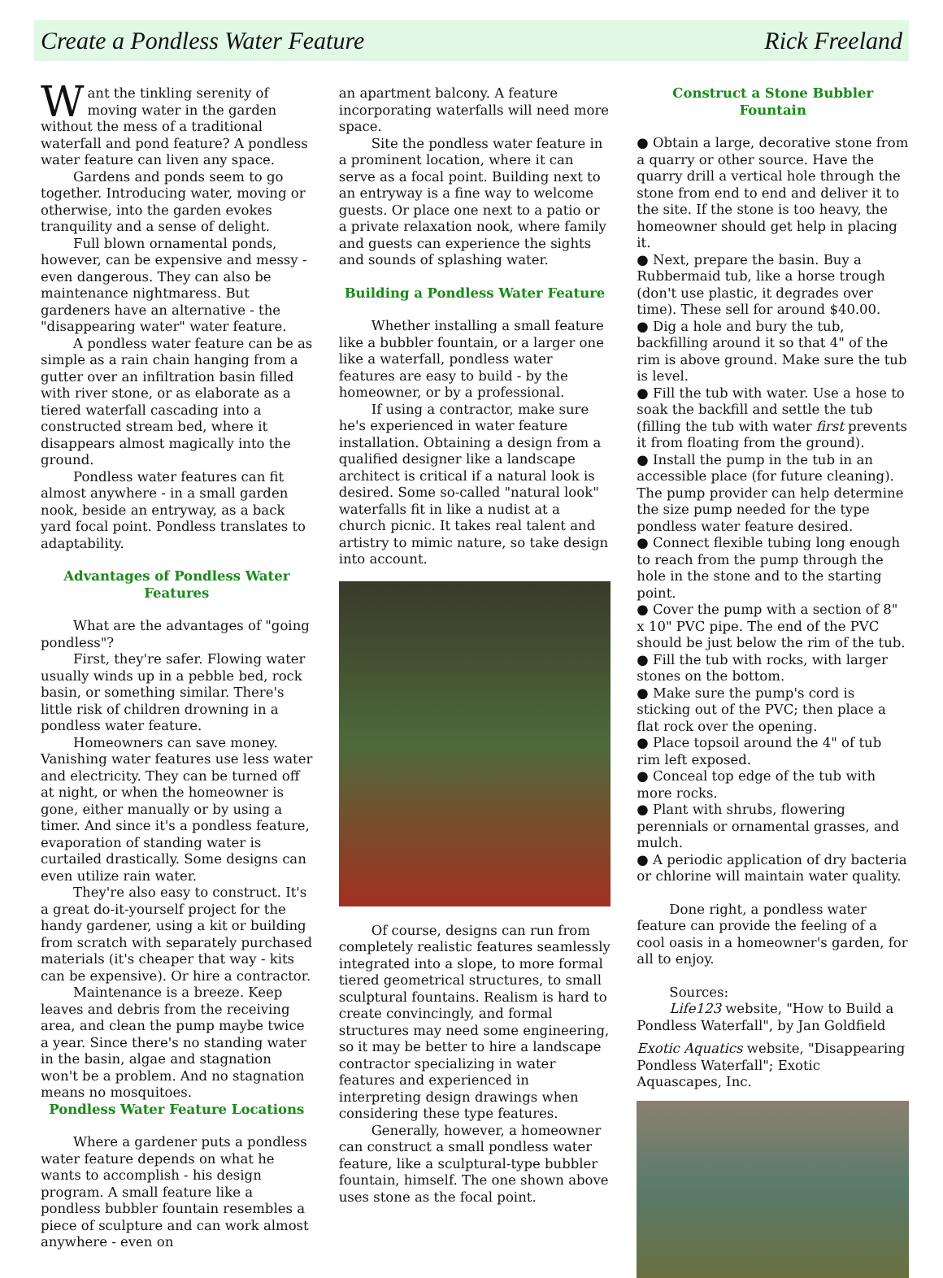Create a Pondless Water Feature Rick Freeland
Want the tinkling serenity of moving water in the garden without the mess of a traditional waterfall and pond feature? A pondless water feature can liven any space.
Gardens and ponds seem to go together. Introducing water, moving or otherwise, into the garden evokes tranquility and a sense of delight.
Full blown ornamental ponds, however, can be expensive and messy - even dangerous. They can also be maintenance nightmaress. But gardeners have an alternative - the "disappearing water" water feature.
A pondless water feature can be as simple as a rain chain hanging from a gutter over an infiltration basin filled with river stone, or as elaborate as a tiered waterfall cascading into a constructed stream bed, where it disappears almost magically into the ground.
Pondless water features can fit almost anywhere - in a small garden nook, beside an entryway, as a back yard focal point. Pondless translates to adaptability.
Advantages of Pondless Water Features
What are the advantages of "going pondless"?
First, they're safer. Flowing water usually winds up in a pebble bed, rock basin, or something similar. There's little risk of children drowning in a pondless water feature.
Homeowners can save money. Vanishing water features use less water and electricity. They can be turned off at night, or when the homeowner is gone, either manually or by using a timer. And since it's a pondless feature, evaporation of standing water is curtailed drastically. Some designs can even utilize rain water.
They're also easy to construct. It's a great do-it-yourself project for the handy gardener, using a kit or building from scratch with separately purchased materials (it's cheaper that way - kits can be expensive). Or hire a contractor.
Maintenance is a breeze. Keep leaves and debris from the receiving area, and clean the pump maybe twice a year. Since there's no standing water in the basin, algae and stagnation won't be a problem. And no stagnation means no mosquitoes.
Pondless Water Feature Locations
Where a gardener puts a pondless water feature depends on what he wants to accomplish - his design program. A small feature like a pondless bubbler fountain resembles a piece of sculpture and can work almost anywhere - even on
an apartment balcony. A feature incorporating waterfalls will need more space.
Site the pondless water feature in a prominent location, where it can serve as a focal point. Building next to an entryway is a fine way to welcome guests. Or place one next to a patio or a private relaxation nook, where family and guests can experience the sights and sounds of splashing water.
Building a Pondless Water Feature
Whether installing a small feature like a bubbler fountain, or a larger one like a waterfall, pondless water features are easy to build - by the homeowner, or by a professional.
If using a contractor, make sure he's experienced in water feature installation. Obtaining a design from a qualified designer like a landscape architect is critical if a natural look is desired. Some so-called "natural look" waterfalls fit in like a nudist at a church picnic. It takes real talent and artistry to mimic nature, so take design into account.
Of course, designs can run from completely realistic features seamlessly integrated into a slope, to more formal tiered geometrical structures, to small sculptural fountains. Realism is hard to create convincingly, and formal structures may need some engineering, so it may be better to hire a landscape contractor specializing in water features and experienced in interpreting design drawings when considering these type features.
Generally, however, a homeowner can construct a small pondless water feature, like a sculptural-type bubbler fountain, himself. The one shown above uses stone as the focal point.
Construct a Stone Bubbler Fountain
● Obtain a large, decorative stone from a quarry or other source. Have the quarry drill a vertical hole through the stone from end to end and deliver it to the site. If the stone is too heavy, the homeowner should get help in placing it.
● Next, prepare the basin. Buy a Rubbermaid tub, like a horse trough (don't use plastic, it degrades over time). These sell for around $40.00.
● Dig a hole and bury the tub, backfilling around it so that 4" of the rim is above ground. Make sure the tub is level.
● Fill the tub with water. Use a hose to soak the backfill and settle the tub (filling the tub with water first prevents it from floating from the ground).
● Install the pump in the tub in an accessible place (for future cleaning). The pump provider can help determine the size pump needed for the type pondless water feature desired.
● Connect flexible tubing long enough to reach from the pump through the hole in the stone and to the starting point.
● Cover the pump with a section of 8" x 10" PVC pipe. The end of the PVC should be just below the rim of the tub.
● Fill the tub with rocks, with larger stones on the bottom.
● Make sure the pump's cord is sticking out of the PVC; then place a flat rock over the opening.
● Place topsoil around the 4" of tub rim left exposed.
● Conceal top edge of the tub with more rocks.
● Plant with shrubs, flowering perennials or ornamental grasses, and mulch.
● A periodic application of dry bacteria or chlorine will maintain water quality.
Done right, a pondless water feature can provide the feeling of a cool oasis in a homeowner's garden, for all to enjoy.
Sources:
Life123 website, "How to Build a Pondless Waterfall", by Jan Goldfield
Exotic Aquatics website, "Disappearing Pondless Waterfall"; Exotic Aquascapes, Inc.